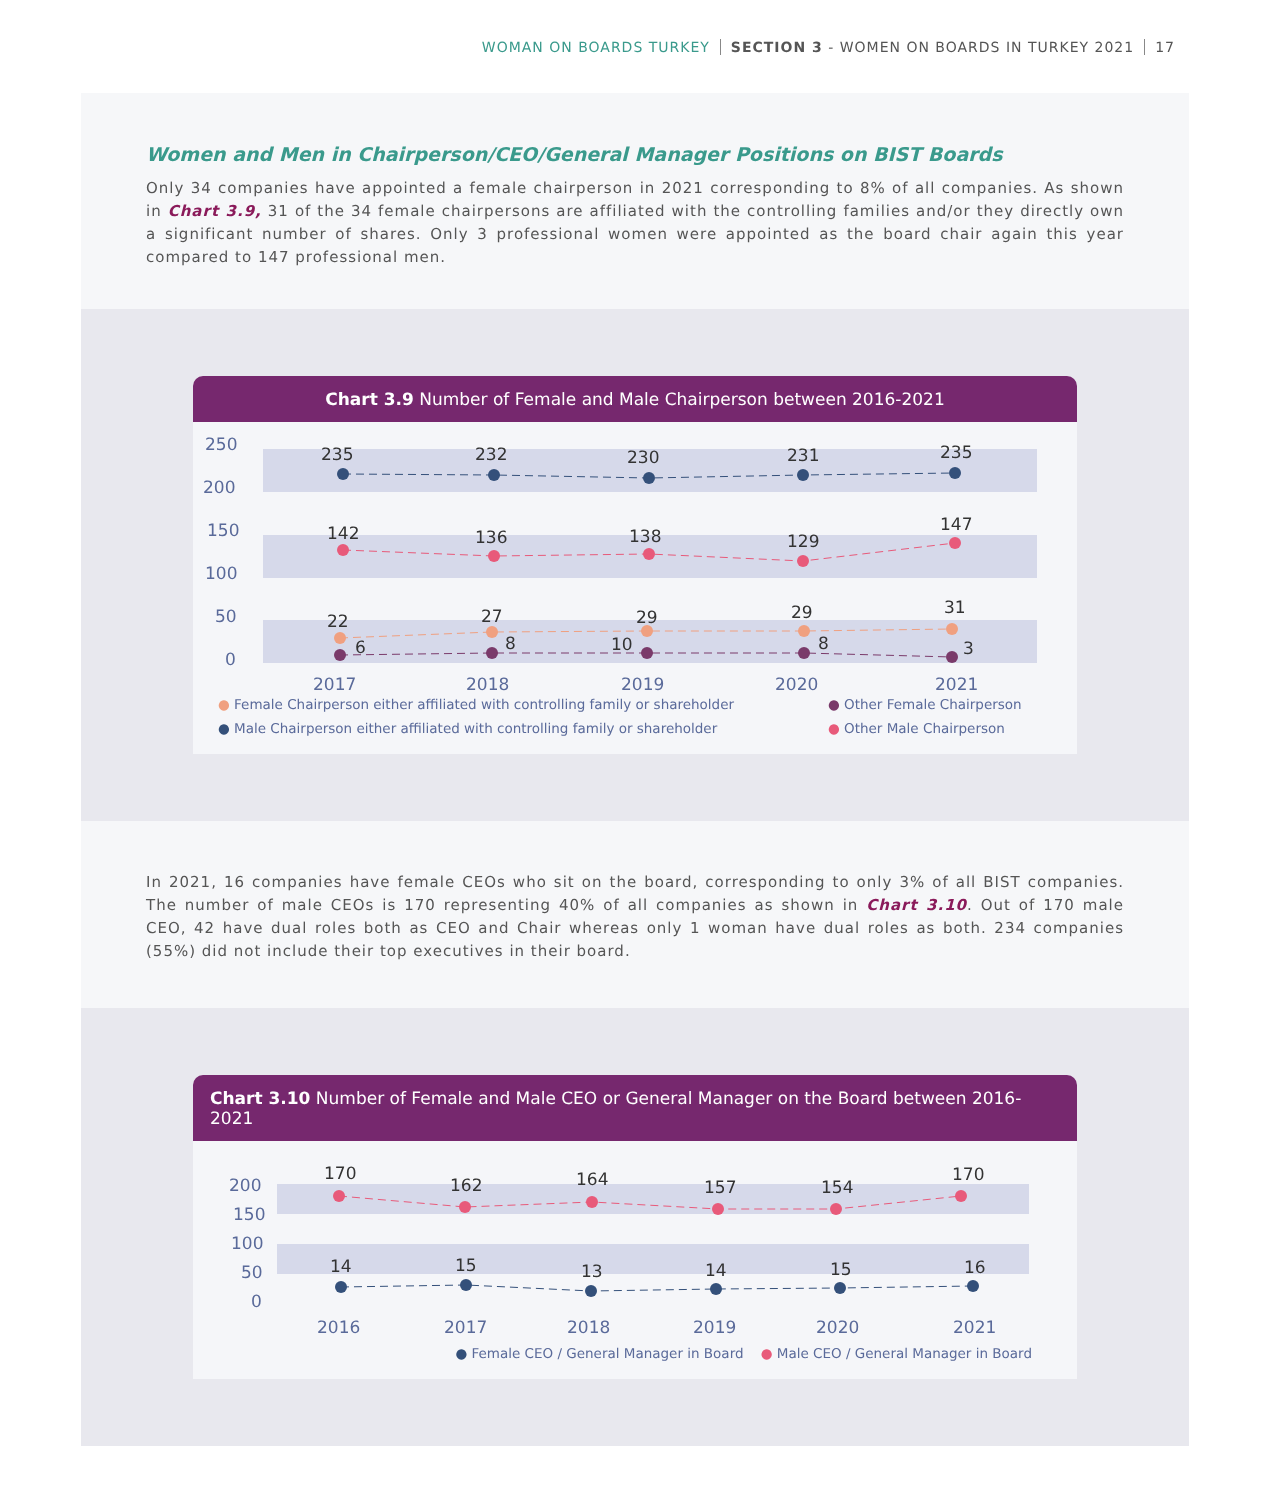WOMAN ON BOARDS TURKEY SECTION 3 - WOMEN ON BOARDS IN TURKEY 2021 17
Women and Men in Chairperson/CEO/General Manager Positions on BIST Boards
Only 34 companies have appointed a female chairperson in 2021 corresponding to 8% of all companies. As shown in Chart 3.9, 31 of the 34 female chairpersons are affiliated with the controlling families and/or they directly own a significant number of shares. Only 3 professional women were appointed as the board chair again this year compared to 147 professional men.
Chart 3.9 Number of Female and Male Chairperson between 2016-2021
250
200
150
100
50
0
2017
2018
2019
2020
2021
235
232
230
231
235
142
136
138
129
147
22
27
29
29
31
6
8
10
8
3
● Female Chairperson either affiliated with controlling family or shareholder ● Other Female Chairperson ● Male Chairperson either affiliated with controlling family or shareholder ● Other Male Chairperson
In 2021, 16 companies have female CEOs who sit on the board, corresponding to only 3% of all BIST companies. The number of male CEOs is 170 representing 40% of all companies as shown in Chart 3.10. Out of 170 male CEO, 42 have dual roles both as CEO and Chair whereas only 1 woman have dual roles as both. 234 companies (55%) did not include their top executives in their board.
Chart 3.10 Number of Female and Male CEO or General Manager on the Board between 2016-2021
200
150
100
50
0
2016
2017
2018
2019
2020
2021
170
162
164
157
154
170
14
15
13
14
15
16
● Female CEO / General Manager in Board ● Male CEO / General Manager in Board